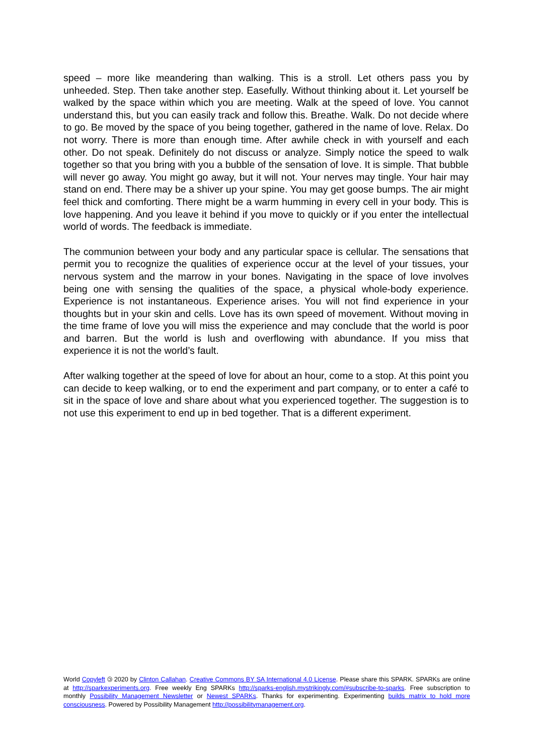speed – more like meandering than walking. This is a stroll. Let others pass you by unheeded. Step. Then take another step. Easefully. Without thinking about it. Let yourself be walked by the space within which you are meeting. Walk at the speed of love. You cannot understand this, but you can easily track and follow this. Breathe. Walk. Do not decide where to go. Be moved by the space of you being together, gathered in the name of love. Relax. Do not worry. There is more than enough time. After awhile check in with yourself and each other. Do not speak. Definitely do not discuss or analyze. Simply notice the speed to walk together so that you bring with you a bubble of the sensation of love. It is simple. That bubble will never go away. You might go away, but it will not. Your nerves may tingle. Your hair may stand on end. There may be a shiver up your spine. You may get goose bumps. The air might feel thick and comforting. There might be a warm humming in every cell in your body. This is love happening. And you leave it behind if you move to quickly or if you enter the intellectual world of words. The feedback is immediate.
The communion between your body and any particular space is cellular. The sensations that permit you to recognize the qualities of experience occur at the level of your tissues, your nervous system and the marrow in your bones. Navigating in the space of love involves being one with sensing the qualities of the space, a physical whole-body experience. Experience is not instantaneous. Experience arises. You will not find experience in your thoughts but in your skin and cells. Love has its own speed of movement. Without moving in the time frame of love you will miss the experience and may conclude that the world is poor and barren. But the world is lush and overflowing with abundance. If you miss that experience it is not the world’s fault.
After walking together at the speed of love for about an hour, come to a stop. At this point you can decide to keep walking, or to end the experiment and part company, or to enter a café to sit in the space of love and share about what you experienced together. The suggestion is to not use this experiment to end up in bed together. That is a different experiment.
World Copyleft 🄯 2020 by Clinton Callahan. Creative Commons BY SA International 4.0 License. Please share this SPARK. SPARKs are online at http://sparkexperiments.org. Free weekly Eng SPARKs http://sparks-english.mystrikingly.com/#subscribe-to-sparks. Free subscription to monthly Possibility Management Newsletter or Newest SPARKs. Thanks for experimenting. Experimenting builds matrix to hold more consciousness. Powered by Possibility Management http://possibilitymanagement.org.